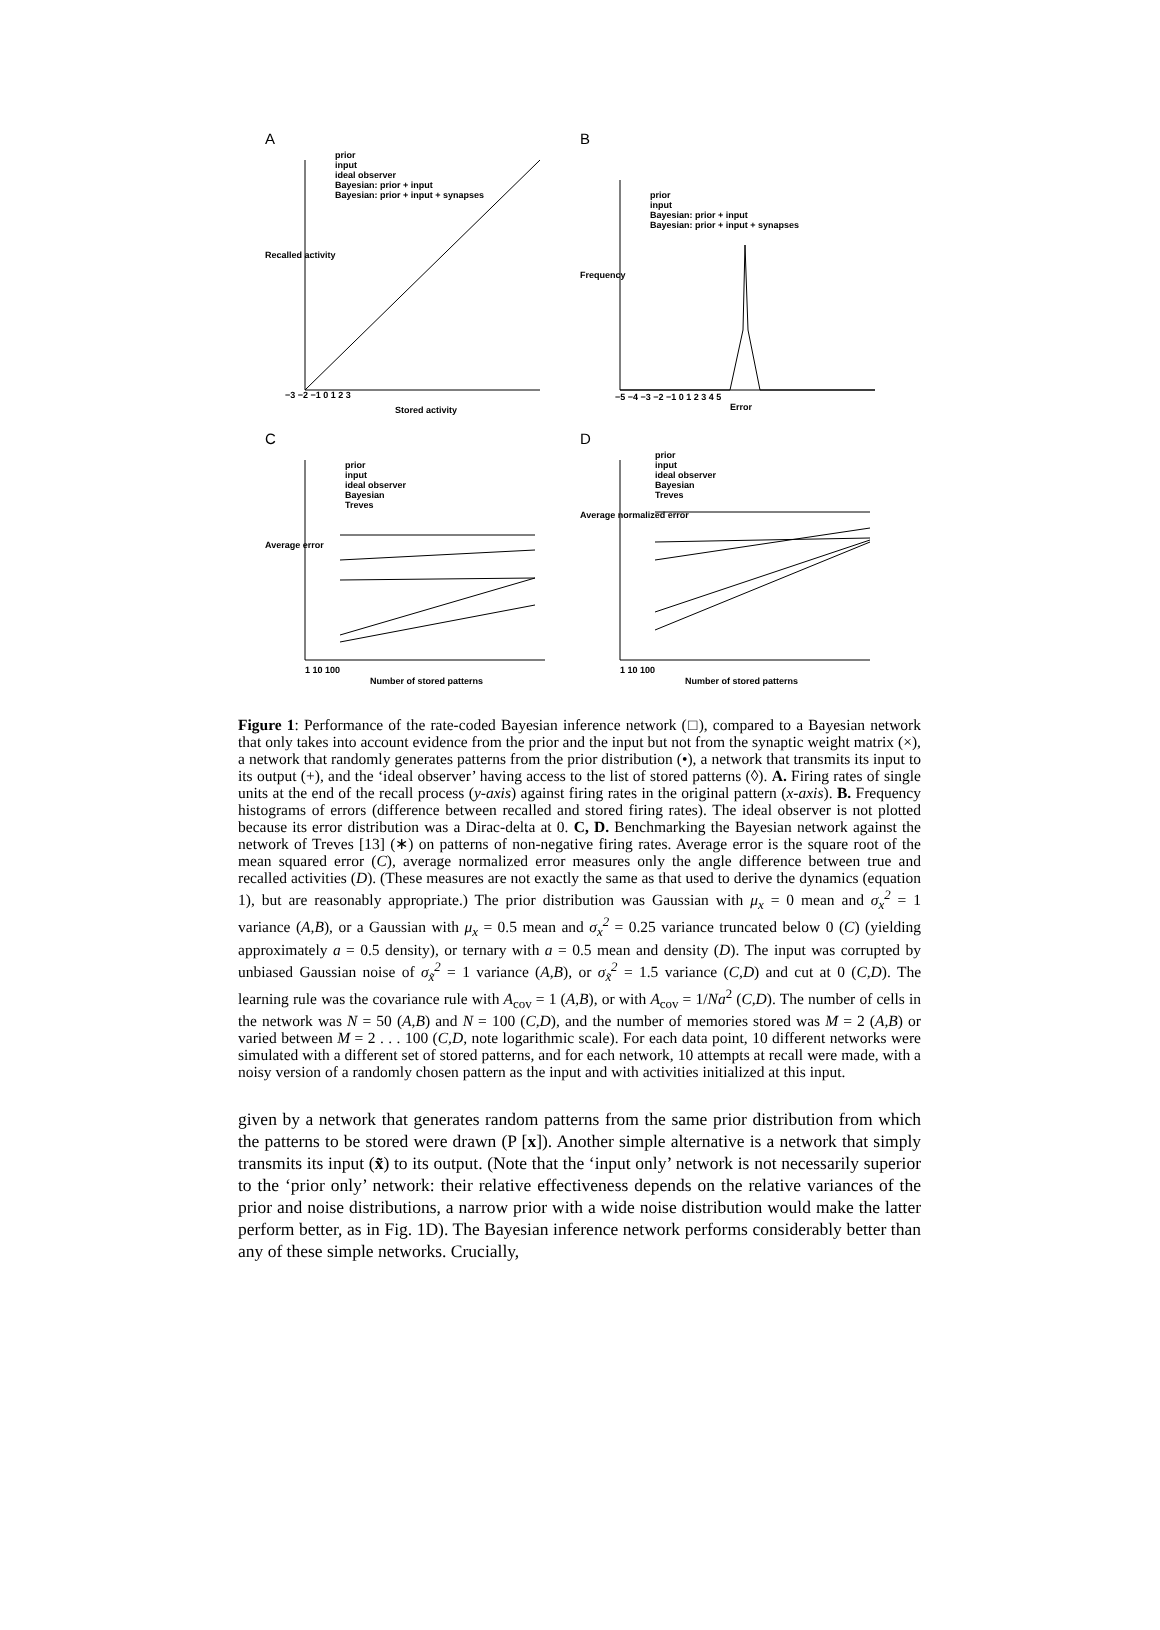A
prior
input
ideal observer
Bayesian: prior + input
Bayesian: prior + input + synapses
−3 −2 −1 0 1 2 3
Stored activity
Recalled activity
B
prior
input
Bayesian: prior + input
Bayesian: prior + input + synapses
−5 −4 −3 −2 −1 0 1 2 3 4 5
Error
Frequency
C
prior
input
ideal observer
Bayesian
Treves
Average error
1 10 100
Number of stored patterns
D
prior
input
ideal observer
Bayesian
Treves
Average normalized error
1 10 100
Number of stored patterns
Figure 1: Performance of the rate-coded Bayesian inference network (□), compared to a Bayesian network that only takes into account evidence from the prior and the input but not from the synaptic weight matrix (×), a network that randomly generates patterns from the prior distribution (•), a network that transmits its input to its output (+), and the ‘ideal observer’ having access to the list of stored patterns (◊). A. Firing rates of single units at the end of the recall process (y-axis) against firing rates in the original pattern (x-axis). B. Frequency histograms of errors (difference between recalled and stored firing rates). The ideal observer is not plotted because its error distribution was a Dirac-delta at 0. C, D. Benchmarking the Bayesian network against the network of Treves [13] (∗) on patterns of non-negative firing rates. Average error is the square root of the mean squared error (C), average normalized error measures only the angle difference between true and recalled activities (D). (These measures are not exactly the same as that used to derive the dynamics (equation 1), but are reasonably appropriate.) The prior distribution was Gaussian with μ<sub>x</sub> = 0 mean and σ<sub>x</sub><sup>2</sup> = 1 variance (A,B), or a Gaussian with μ<sub>x</sub> = 0.5 mean and σ<sub>x</sub><sup>2</sup> = 0.25 variance truncated below 0 (C) (yielding approximately a = 0.5 density), or ternary with a = 0.5 mean and density (D). The input was corrupted by unbiased Gaussian noise of σ<sub>x̃</sub><sup>2</sup> = 1 variance (A,B), or σ<sub>x̃</sub><sup>2</sup> = 1.5 variance (C,D) and cut at 0 (C,D). The learning rule was the covariance rule with A<sub>cov</sub> = 1 (A,B), or with A<sub>cov</sub> = 1/Na<sup>2</sup> (C,D). The number of cells in the network was N = 50 (A,B) and N = 100 (C,D), and the number of memories stored was M = 2 (A,B) or varied between M = 2 . . . 100 (C,D, note logarithmic scale). For each data point, 10 different networks were simulated with a different set of stored patterns, and for each network, 10 attempts at recall were made, with a noisy version of a randomly chosen pattern as the input and with activities initialized at this input.
given by a network that generates random patterns from the same prior distribution from which the patterns to be stored were drawn (P [x]). Another simple alternative is a network that simply transmits its input (x̃) to its output. (Note that the ‘input only’ network is not necessarily superior to the ‘prior only’ network: their relative effectiveness depends on the relative variances of the prior and noise distributions, a narrow prior with a wide noise distribution would make the latter perform better, as in Fig. 1D). The Bayesian inference network performs considerably better than any of these simple networks. Crucially,